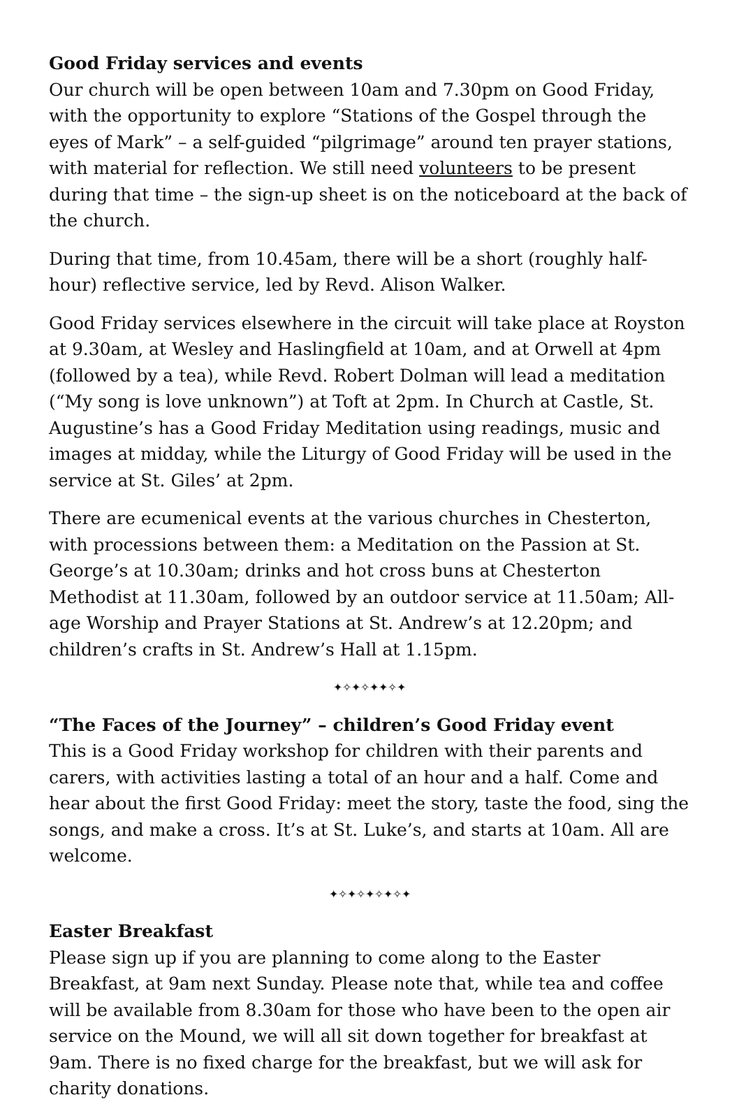Good Friday services and events
Our church will be open between 10am and 7.30pm on Good Friday, with the opportunity to explore “Stations of the Gospel through the eyes of Mark” – a self-guided “pilgrimage” around ten prayer stations, with material for reflection. We still need volunteers to be present during that time – the sign-up sheet is on the noticeboard at the back of the church.
During that time, from 10.45am, there will be a short (roughly half-hour) reflective service, led by Revd. Alison Walker.
Good Friday services elsewhere in the circuit will take place at Royston at 9.30am, at Wesley and Haslingfield at 10am, and at Orwell at 4pm (followed by a tea), while Revd. Robert Dolman will lead a meditation (“My song is love unknown”) at Toft at 2pm. In Church at Castle, St. Augustine’s has a Good Friday Meditation using readings, music and images at midday, while the Liturgy of Good Friday will be used in the service at St. Giles’ at 2pm.
There are ecumenical events at the various churches in Chesterton, with processions between them: a Meditation on the Passion at St. George’s at 10.30am; drinks and hot cross buns at Chesterton Methodist at 11.30am, followed by an outdoor service at 11.50am; All-age Worship and Prayer Stations at St. Andrew’s at 12.20pm; and children’s crafts in St. Andrew’s Hall at 1.15pm.
✦✧✦✧✦✦✧✦
“The Faces of the Journey” – children’s Good Friday event
This is a Good Friday workshop for children with their parents and carers, with activities lasting a total of an hour and a half. Come and hear about the first Good Friday: meet the story, taste the food, sing the songs, and make a cross. It’s at St. Luke’s, and starts at 10am. All are welcome.
✦✧✦✧✦✧✦✧✦
Easter Breakfast
Please sign up if you are planning to come along to the Easter Breakfast, at 9am next Sunday. Please note that, while tea and coffee will be available from 8.30am for those who have been to the open air service on the Mound, we will all sit down together for breakfast at 9am. There is no fixed charge for the breakfast, but we will ask for charity donations.